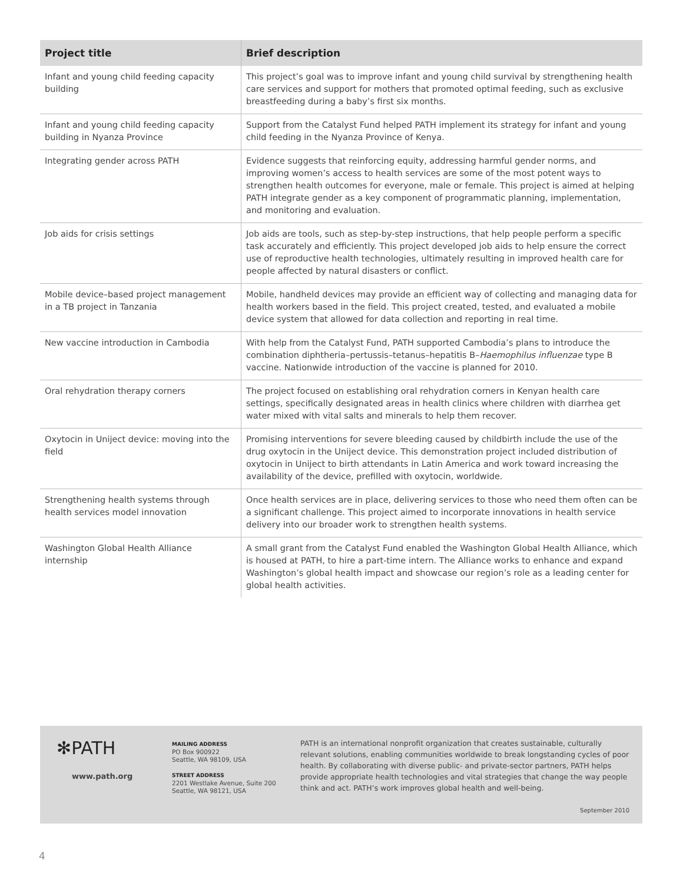| Project title | Brief description |
| --- | --- |
| Infant and young child feeding capacity building | This project’s goal was to improve infant and young child survival by strengthening health care services and support for mothers that promoted optimal feeding, such as exclusive breastfeeding during a baby’s first six months. |
| Infant and young child feeding capacity building in Nyanza Province | Support from the Catalyst Fund helped PATH implement its strategy for infant and young child feeding in the Nyanza Province of Kenya. |
| Integrating gender across PATH | Evidence suggests that reinforcing equity, addressing harmful gender norms, and improving women’s access to health services are some of the most potent ways to strengthen health outcomes for everyone, male or female. This project is aimed at helping PATH integrate gender as a key component of programmatic planning, implementation, and monitoring and evaluation. |
| Job aids for crisis settings | Job aids are tools, such as step-by-step instructions, that help people perform a specific task accurately and efficiently. This project developed job aids to help ensure the correct use of reproductive health technologies, ultimately resulting in improved health care for people affected by natural disasters or conflict. |
| Mobile device–based project management in a TB project in Tanzania | Mobile, handheld devices may provide an efficient way of collecting and managing data for health workers based in the field. This project created, tested, and evaluated a mobile device system that allowed for data collection and reporting in real time. |
| New vaccine introduction in Cambodia | With help from the Catalyst Fund, PATH supported Cambodia’s plans to introduce the combination diphtheria–pertussis–tetanus–hepatitis B– Haemophilus influenzae type B vaccine. Nationwide introduction of the vaccine is planned for 2010. |
| Oral rehydration therapy corners | The project focused on establishing oral rehydration corners in Kenyan health care settings, specifically designated areas in health clinics where children with diarrhea get water mixed with vital salts and minerals to help them recover. |
| Oxytocin in Uniject device: moving into the field | Promising interventions for severe bleeding caused by childbirth include the use of the drug oxytocin in the Uniject device. This demonstration project included distribution of oxytocin in Uniject to birth attendants in Latin America and work toward increasing the availability of the device, prefilled with oxytocin, worldwide. |
| Strengthening health systems through health services model innovation | Once health services are in place, delivering services to those who need them often can be a significant challenge. This project aimed to incorporate innovations in health service delivery into our broader work to strengthen health systems. |
| Washington Global Health Alliance internship | A small grant from the Catalyst Fund enabled the Washington Global Health Alliance, which is housed at PATH, to hire a part-time intern. The Alliance works to enhance and expand Washington’s global health impact and showcase our region’s role as a leading center for global health activities. |
✻PATH
www.path.org
MAILING ADDRESS
PO Box 900922
Seattle, WA 98109, USA
STREET ADDRESS
2201 Westlake Avenue, Suite 200
Seattle, WA 98121, USA
PATH is an international nonprofit organization that creates sustainable, culturally relevant solutions, enabling communities worldwide to break longstanding cycles of poor health. By collaborating with diverse public- and private-sector partners, PATH helps provide appropriate health technologies and vital strategies that change the way people think and act. PATH’s work improves global health and well-being.
September 2010
4